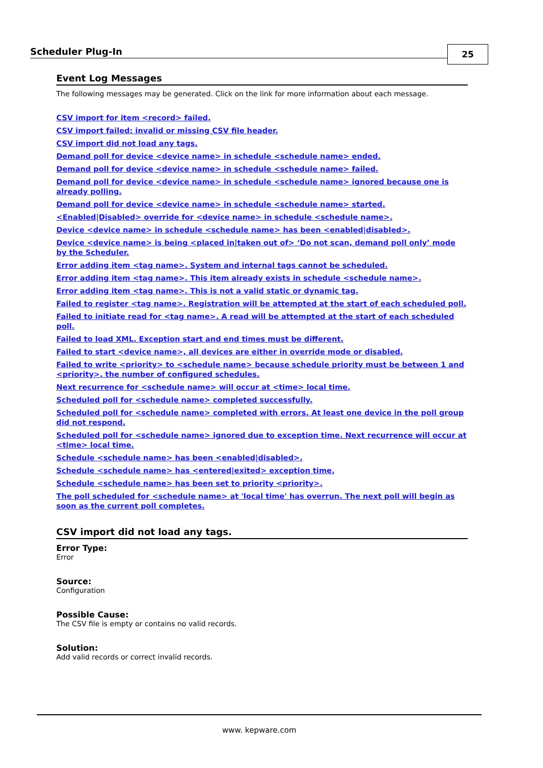Scheduler Plug-In
25
Event Log Messages
The following messages may be generated. Click on the link for more information about each message.
CSV import for item <record> failed.
CSV import failed: invalid or missing CSV file header.
CSV import did not load any tags.
Demand poll for device <device name> in schedule <schedule name> ended.
Demand poll for device <device name> in schedule <schedule name> failed.
Demand poll for device <device name> in schedule <schedule name> ignored because one is already polling.
Demand poll for device <device name> in schedule <schedule name> started.
<Enabled|Disabled> override for <device name> in schedule <schedule name>.
Device <device name> in schedule <schedule name> has been <enabled|disabled>.
Device <device name> is being <placed in|taken out of> ‘Do not scan, demand poll only’ mode by the Scheduler.
Error adding item <tag name>. System and internal tags cannot be scheduled.
Error adding item <tag name>. This item already exists in schedule <schedule name>.
Error adding item <tag name>. This is not a valid static or dynamic tag.
Failed to register <tag name>. Registration will be attempted at the start of each scheduled poll.
Failed to initiate read for <tag name>. A read will be attempted at the start of each scheduled poll.
Failed to load XML. Exception start and end times must be different.
Failed to start <device name>, all devices are either in override mode or disabled.
Failed to write <priority> to <schedule name> because schedule priority must be between 1 and <priority>, the number of configured schedules.
Next recurrence for <schedule name> will occur at <time> local time.
Scheduled poll for <schedule name> completed successfully.
Scheduled poll for <schedule name> completed with errors. At least one device in the poll group did not respond.
Scheduled poll for <schedule name> ignored due to exception time. Next recurrence will occur at <time> local time.
Schedule <schedule name> has been <enabled|disabled>.
Schedule <schedule name> has <entered|exited> exception time.
Schedule <schedule name> has been set to priority <priority>.
The poll scheduled for <schedule name> at 'local time' has overrun. The next poll will begin as soon as the current poll completes.
CSV import did not load any tags.
Error Type:
Error
Source:
Configuration
Possible Cause:
The CSV file is empty or contains no valid records.
Solution:
Add valid records or correct invalid records.
www. kepware.com